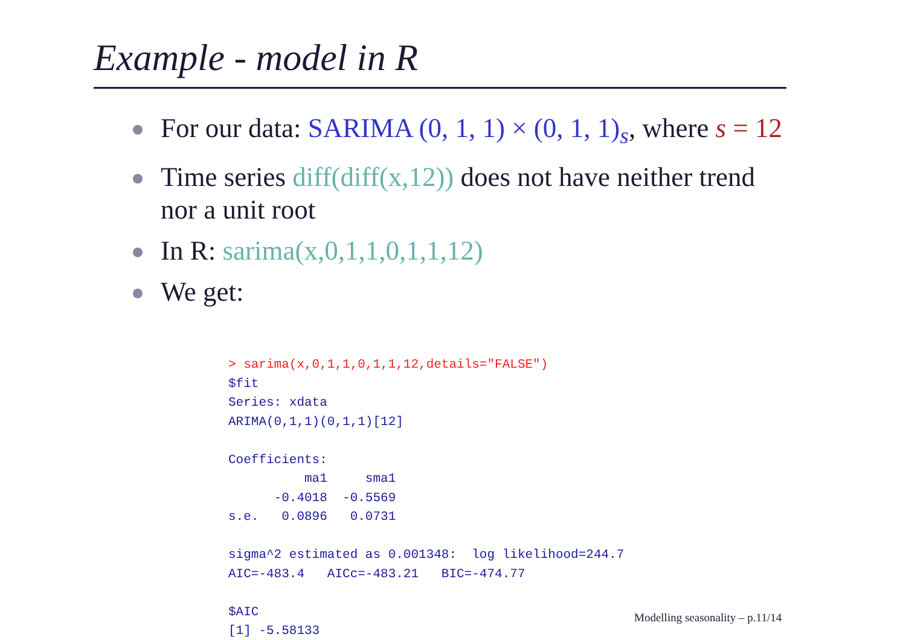Example - model in R
For our data: SARIMA (0, 1, 1) × (0, 1, 1)<sub>s</sub>, where s = 12
Time series diff(diff(x,12)) does not have neither trend nor a unit root
In R: sarima(x,0,1,1,0,1,1,12)
We get:
> sarima(x,0,1,1,0,1,1,12,details="FALSE")
$fit
Series: xdata
ARIMA(0,1,1)(0,1,1)[12]

Coefficients:
          ma1     sma1
      -0.4018  -0.5569
s.e.   0.0896   0.0731

sigma^2 estimated as 0.001348:  log likelihood=244.7
AIC=-483.4   AICc=-483.21   BIC=-474.77

$AIC
[1] -5.58133
Modelling seasonality – p.11/14